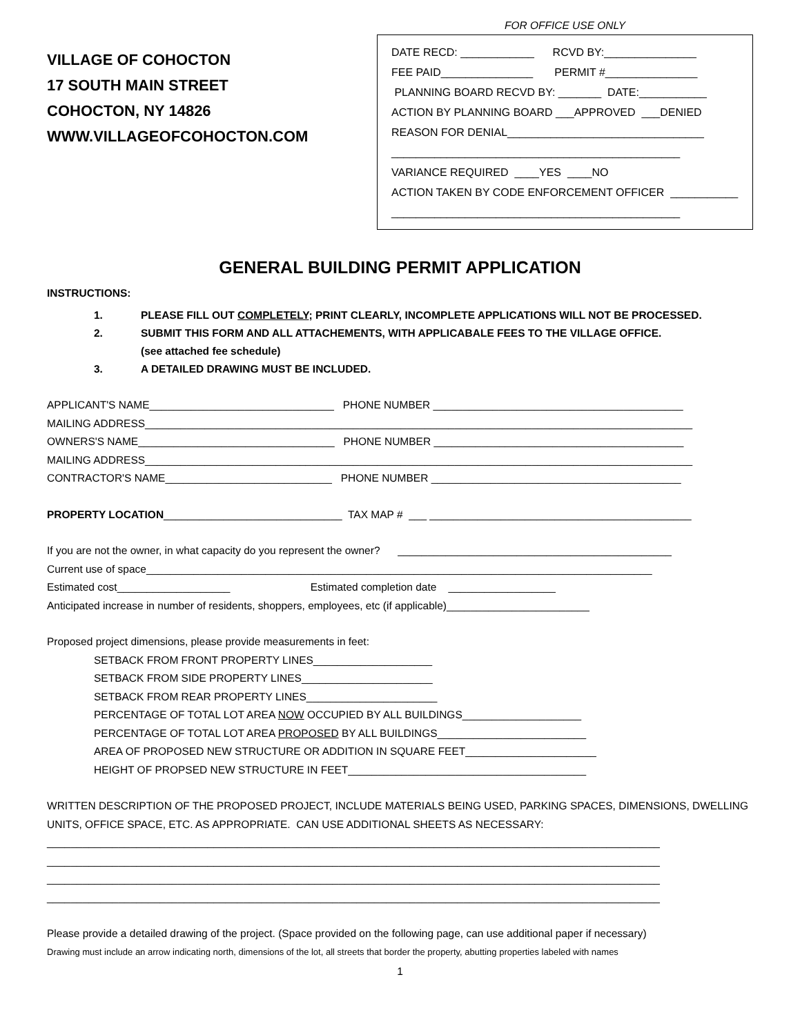VILLAGE OF COHOCTON
17 SOUTH MAIN STREET
COHOCTON, NY 14826
WWW.VILLAGEOFCOHOCTON.COM
FOR OFFICE USE ONLY
DATE RECD: ____________ RCVD BY:_______________ FEE PAID_______________ PERMIT #_______________ PLANNING BOARD RECVD BY: _______ DATE:___________ ACTION BY PLANNING BOARD ___APPROVED ___DENIED REASON FOR DENIAL________________________________ _______________________________________________ VARIANCE REQUIRED ____YES ____NO ACTION TAKEN BY CODE ENFORCEMENT OFFICER ___________ _______________________________________________
GENERAL BUILDING PERMIT APPLICATION
INSTRUCTIONS:
1. PLEASE FILL OUT COMPLETELY; PRINT CLEARLY, INCOMPLETE APPLICATIONS WILL NOT BE PROCESSED.
2. SUBMIT THIS FORM AND ALL ATTACHEMENTS, WITH APPLICABALE FEES TO THE VILLAGE OFFICE.
(see attached fee schedule)
3. A DETAILED DRAWING MUST BE INCLUDED.
APPLICANT'S NAME_______________________________ PHONE NUMBER __________________________________________ MAILING ADDRESS____________________________________________________________________________________________ OWNERS'S NAME_________________________________ PHONE NUMBER __________________________________________ MAILING ADDRESS____________________________________________________________________________________________ CONTRACTOR'S NAME____________________________ PHONE NUMBER __________________________________________
PROPERTY LOCATION______________________________ TAX MAP # ___ ____________________________________________
If you are not the owner, in what capacity do you represent the owner? ______________________________________________ Current use of space_____________________________________________________________________________________ Estimated cost___________________ Estimated completion date __________________ Anticipated increase in number of residents, shoppers, employees, etc (if applicable)________________________
Proposed project dimensions, please provide measurements in feet:
SETBACK FROM FRONT PROPERTY LINES____________________ SETBACK FROM SIDE PROPERTY LINES______________________ SETBACK FROM REAR PROPERTY LINES______________________ PERCENTAGE OF TOTAL LOT AREA NOW OCCUPIED BY ALL BUILDINGS____________________ PERCENTAGE OF TOTAL LOT AREA PROPOSED BY ALL BUILDINGS_________________________ AREA OF PROPOSED NEW STRUCTURE OR ADDITION IN SQUARE FEET______________________ HEIGHT OF PROPSED NEW STRUCTURE IN FEET________________________________________
WRITTEN DESCRIPTION OF THE PROPOSED PROJECT, INCLUDE MATERIALS BEING USED, PARKING SPACES, DIMENSIONS, DWELLING UNITS, OFFICE SPACE, ETC. AS APPROPRIATE. CAN USE ADDITIONAL SHEETS AS NECESSARY: _______________________________________________________________________________________________________ _______________________________________________________________________________________________________ _______________________________________________________________________________________________________ _______________________________________________________________________________________________________
Please provide a detailed drawing of the project. (Space provided on the following page, can use additional paper if necessary)
Drawing must include an arrow indicating north, dimensions of the lot, all streets that border the property, abutting properties labeled with names
1